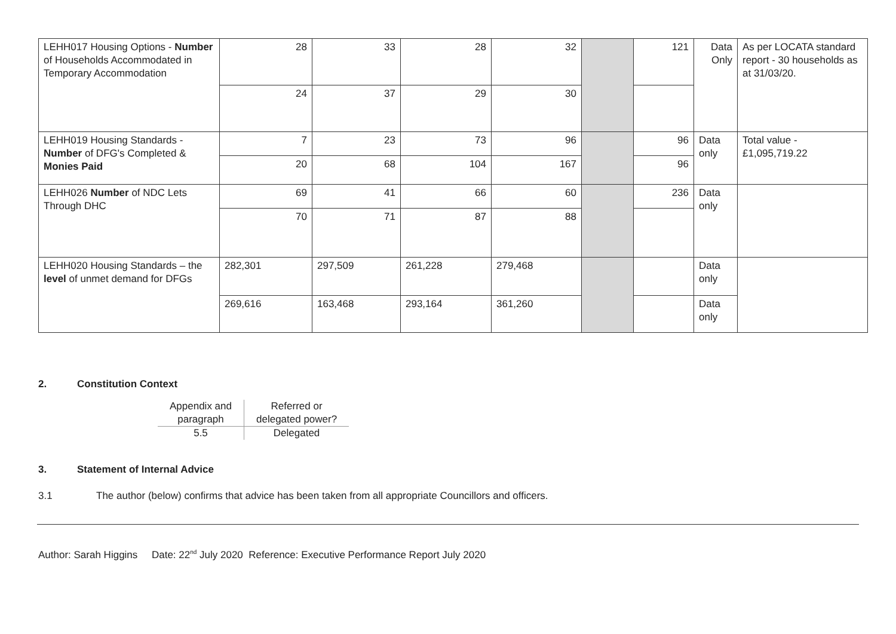| LEHH017 Housing Options - Number of Households Accommodated in Temporary Accommodation | 28 | 33 | 28 | 32 | | 121 | Data Only | As per LOCATA standard report - 30 households as at 31/03/20. |
| | 24 | 37 | 29 | 30 | | | | |
| LEHH019 Housing Standards - Number of DFG's Completed & Monies Paid | 7 | 23 | 73 | 96 | | 96 | Data only | Total value - £1,095,719.22 |
| | 20 | 68 | 104 | 167 | | 96 | | |
| LEHH026 Number of NDC Lets Through DHC | 69 | 41 | 66 | 60 | | 236 | Data only | |
| | 70 | 71 | 87 | 88 | | | | |
| LEHH020 Housing Standards – the level of unmet demand for DFGs | 282,301 | 297,509 | 261,228 | 279,468 | | | Data only | |
| | 269,616 | 163,468 | 293,164 | 361,260 | | | Data only | |
2. Constitution Context
| Appendix and paragraph | Referred or delegated power? |
| 5.5 | Delegated |
3. Statement of Internal Advice
3.1 The author (below) confirms that advice has been taken from all appropriate Councillors and officers.
Author: Sarah Higgins Date: 22<sup>nd</sup> July 2020 Reference: Executive Performance Report July 2020